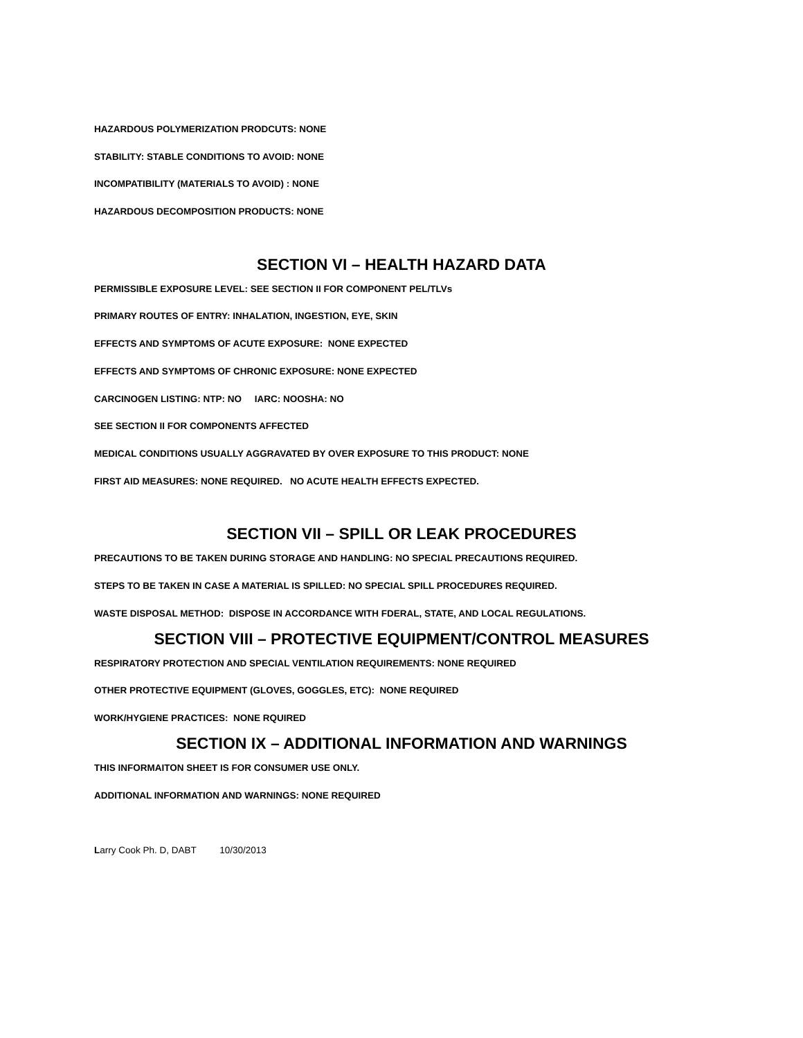HAZARDOUS POLYMERIZATION PRODCUTS: NONE
STABILITY: STABLE CONDITIONS TO AVOID: NONE
INCOMPATIBILITY (MATERIALS TO AVOID) : NONE
HAZARDOUS DECOMPOSITION PRODUCTS: NONE
SECTION VI – HEALTH HAZARD DATA
PERMISSIBLE EXPOSURE LEVEL: SEE SECTION II FOR COMPONENT PEL/TLVs
PRIMARY ROUTES OF ENTRY: INHALATION, INGESTION, EYE, SKIN
EFFECTS AND SYMPTOMS OF ACUTE EXPOSURE: NONE EXPECTED
EFFECTS AND SYMPTOMS OF CHRONIC EXPOSURE: NONE EXPECTED
CARCINOGEN LISTING: NTP: NO IARC: NOOSHA: NO
SEE SECTION II FOR COMPONENTS AFFECTED
MEDICAL CONDITIONS USUALLY AGGRAVATED BY OVER EXPOSURE TO THIS PRODUCT: NONE
FIRST AID MEASURES: NONE REQUIRED. NO ACUTE HEALTH EFFECTS EXPECTED.
SECTION VII – SPILL OR LEAK PROCEDURES
PRECAUTIONS TO BE TAKEN DURING STORAGE AND HANDLING: NO SPECIAL PRECAUTIONS REQUIRED.
STEPS TO BE TAKEN IN CASE A MATERIAL IS SPILLED: NO SPECIAL SPILL PROCEDURES REQUIRED.
WASTE DISPOSAL METHOD: DISPOSE IN ACCORDANCE WITH FDERAL, STATE, AND LOCAL REGULATIONS.
SECTION VIII – PROTECTIVE EQUIPMENT/CONTROL MEASURES
RESPIRATORY PROTECTION AND SPECIAL VENTILATION REQUIREMENTS: NONE REQUIRED
OTHER PROTECTIVE EQUIPMENT (GLOVES, GOGGLES, ETC): NONE REQUIRED
WORK/HYGIENE PRACTICES: NONE RQUIRED
SECTION IX – ADDITIONAL INFORMATION AND WARNINGS
THIS INFORMAITON SHEET IS FOR CONSUMER USE ONLY.
ADDITIONAL INFORMATION AND WARNINGS: NONE REQUIRED
Larry Cook Ph. D, DABT 10/30/2013